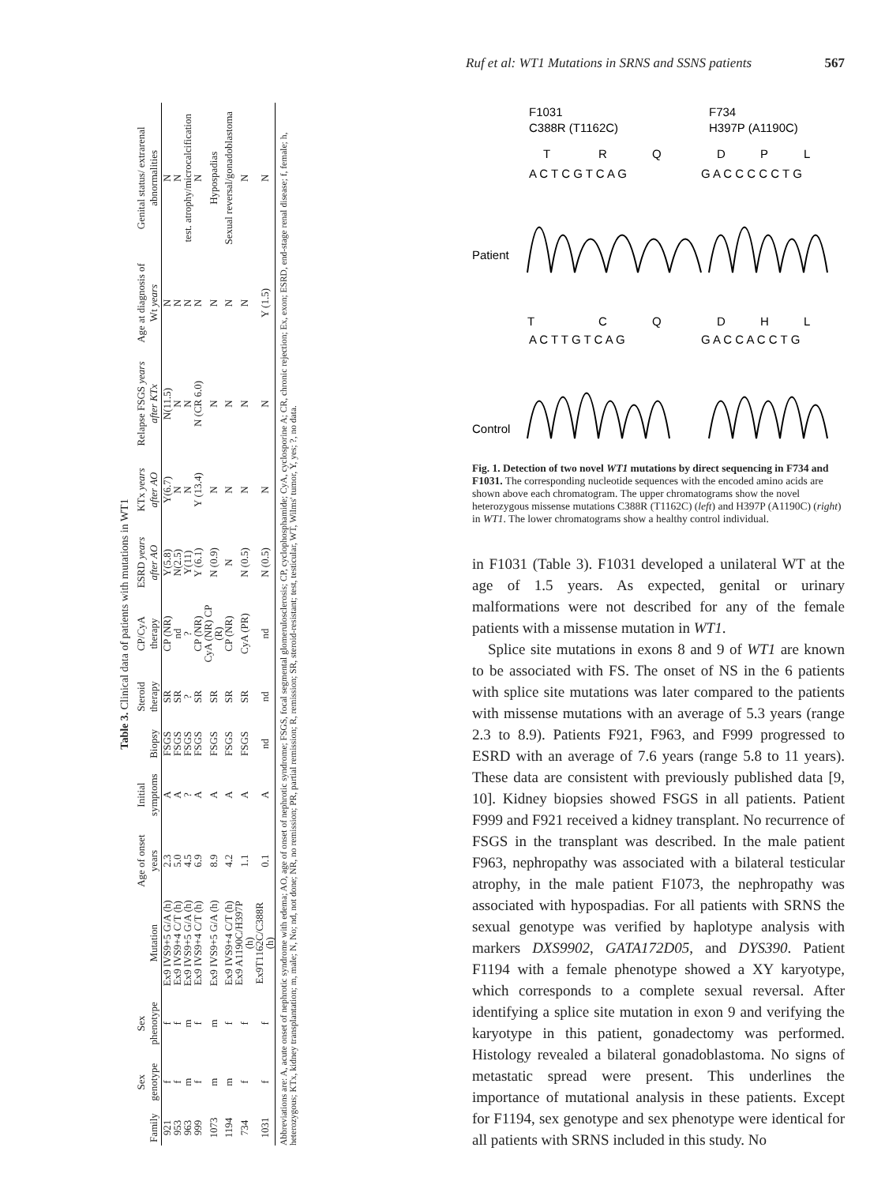Ruf et al: WT1 Mutations in SRNS and SSNS patients 567
Table 3. Clinical data of patients with mutations in WT1
| Family | Sex genotype | Sex phenotype | Mutation | Age of onset years | Initial symptoms | Biopsy | Steroid therapy | CP/CyA therapy | ESRD years after AO | KTx years after AO | Relapse FSGS years after KTx | Age at diagnosis of Wt years | Genital status/ extrarenal abnormalities |
| --- | --- | --- | --- | --- | --- | --- | --- | --- | --- | --- | --- | --- | --- |
| 921 | f | f | Ex9 IVS9+5 G/A (h) | 2.3 | A | FSGS | SR | CP (NR) | Y(5.8) | Y(6.7) | N(11.5) | N | N |
| 953 | f | f | Ex9 IVS9+4 C/T (h) | 5.0 | A | FSGS | SR | nd | N(2.5) | N | N | N | N |
| 963 | m | m | Ex9 IVS9+5 G/A (h) | 4.5 | ? | FSGS | ? | ? | Y(11) | N | N | N | test. atrophy/microcalcification |
| 999 | f | f | Ex9 IVS9+4 C/T (h) | 6.9 | A | FSGS | SR | CP (NR) | Y (6.1) | Y (13.4) | N (CR 6.0) | N | N |
| 1073 | m | m | Ex9 IVS9+5 G/A (h) | 8.9 | A | FSGS | SR | CyA (NR) CP (R) | N (0.9) | N | N | N | Hypospadias |
| 1194 | m | f | Ex9 IVS9+4 C/T (h) | 4.2 | A | FSGS | SR | CP (NR) | N | N | N | N | Sexual reversal/gonadoblastoma |
| 734 | f | f | Ex9 A1190C/H397P (h) | 1.1 | A | FSGS | SR | CyA (PR) | N (0.5) | N | N | N | N |
| 1031 | f | f | Ex9T1162C/C388R (h) | 0.1 | A | nd | nd | nd | N (0.5) | N | N | Y (1.5) | N |
Abbreviations are: A, acute onset of nephrotic syndrome with edema; AO, age of onset of nephrotic syndrome; FSGS, focal segmental glomerulosclerosis; CP, cyclophosphamide; CyA, cyclosporine A; CR, chronic rejection; Ex, exon; ESRD, end-stage renal disease; f, female; h, heterozygous; KTx, kidney transplantation; m, male; N, No; nd, not done; NR, no remission; PR, partial remission; R, remission; SR, steroid-resistant; test, testicular, WT, Wilms' tumor, Y, yes; ?, no data.
F1031
C388R (T1162C)
F734
H397P (A1190C)
T
R
Q
D
P
L
A C T C G T C A G
G A C C C C C T G
T
C
Q
D
H
L
A C T T G T C A G
G A C C A C C T G
Patient
Control
Fig. 1. Detection of two novel WT1 mutations by direct sequencing in F734 and F1031. The corresponding nucleotide sequences with the encoded amino acids are shown above each chromatogram. The upper chromatograms show the novel heterozygous missense mutations C388R (T1162C) (left) and H397P (A1190C) (right) in WT1. The lower chromatograms show a healthy control individual.
in F1031 (Table 3). F1031 developed a unilateral WT at the age of 1.5 years. As expected, genital or urinary malformations were not described for any of the female patients with a missense mutation in WT1.
Splice site mutations in exons 8 and 9 of WT1 are known to be associated with FS. The onset of NS in the 6 patients with splice site mutations was later compared to the patients with missense mutations with an average of 5.3 years (range 2.3 to 8.9). Patients F921, F963, and F999 progressed to ESRD with an average of 7.6 years (range 5.8 to 11 years). These data are consistent with previously published data [9, 10]. Kidney biopsies showed FSGS in all patients. Patient F999 and F921 received a kidney transplant. No recurrence of FSGS in the transplant was described. In the male patient F963, nephropathy was associated with a bilateral testicular atrophy, in the male patient F1073, the nephropathy was associated with hypospadias. For all patients with SRNS the sexual genotype was verified by haplotype analysis with markers DXS9902, GATA172D05, and DYS390. Patient F1194 with a female phenotype showed a XY karyotype, which corresponds to a complete sexual reversal. After identifying a splice site mutation in exon 9 and verifying the karyotype in this patient, gonadectomy was performed. Histology revealed a bilateral gonadoblastoma. No signs of metastatic spread were present. This underlines the importance of mutational analysis in these patients. Except for F1194, sex genotype and sex phenotype were identical for all patients with SRNS included in this study. No